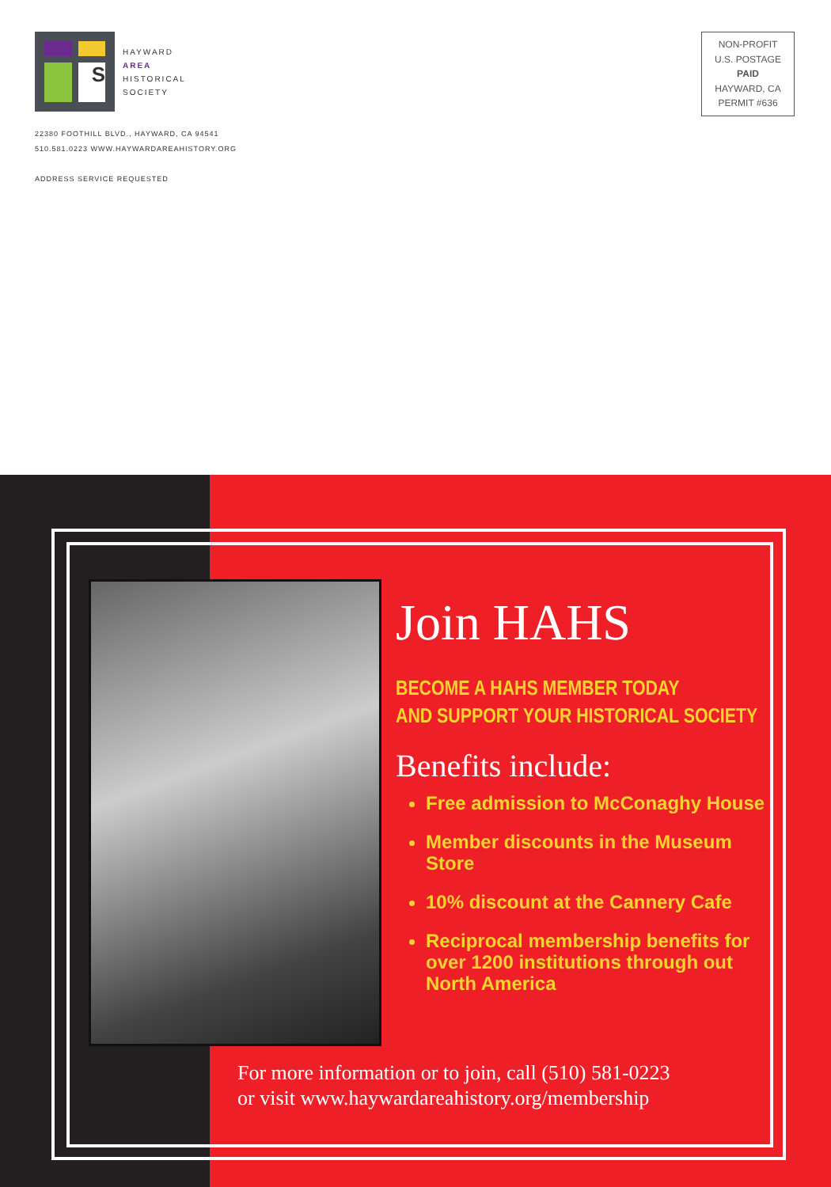S
HAYWARD
AREA
HISTORICAL
SOCIETY
22380 FOOTHILL BLVD., HAYWARD, CA 94541
510.581.0223 WWW.HAYWARDAREAHISTORY.ORG
ADDRESS SERVICE REQUESTED
NON-PROFIT
U.S. POSTAGE
PAID
HAYWARD, CA
PERMIT #636
Join HAHS
BECOME A HAHS MEMBER TODAY
AND SUPPORT YOUR HISTORICAL SOCIETY
Benefits include:
Free admission to McConaghy House
Member discounts in the Museum Store
10% discount at the Cannery Cafe
Reciprocal membership benefits for over 1200 institutions through out North America
For more information or to join, call (510) 581-0223
or visit www.haywardareahistory.org/membership